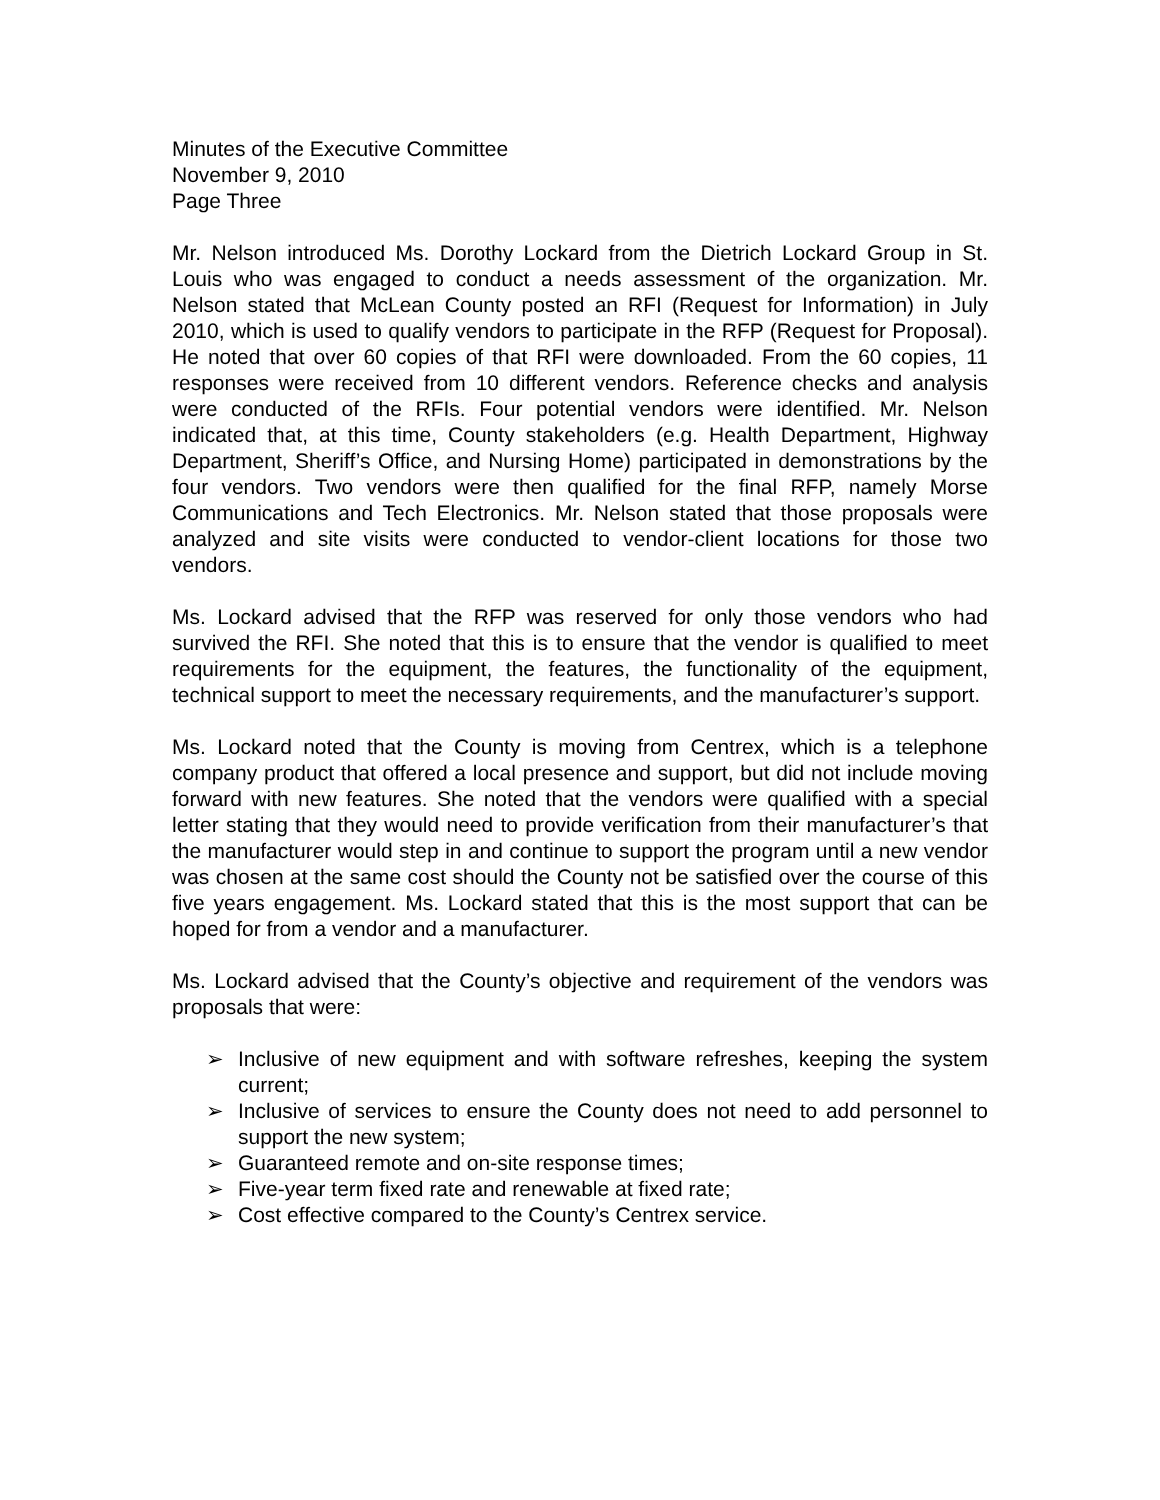Minutes of the Executive Committee
November 9, 2010
Page Three
Mr. Nelson introduced Ms. Dorothy Lockard from the Dietrich Lockard Group in St. Louis who was engaged to conduct a needs assessment of the organization. Mr. Nelson stated that McLean County posted an RFI (Request for Information) in July 2010, which is used to qualify vendors to participate in the RFP (Request for Proposal). He noted that over 60 copies of that RFI were downloaded. From the 60 copies, 11 responses were received from 10 different vendors. Reference checks and analysis were conducted of the RFIs. Four potential vendors were identified. Mr. Nelson indicated that, at this time, County stakeholders (e.g. Health Department, Highway Department, Sheriff’s Office, and Nursing Home) participated in demonstrations by the four vendors. Two vendors were then qualified for the final RFP, namely Morse Communications and Tech Electronics. Mr. Nelson stated that those proposals were analyzed and site visits were conducted to vendor-client locations for those two vendors.
Ms. Lockard advised that the RFP was reserved for only those vendors who had survived the RFI. She noted that this is to ensure that the vendor is qualified to meet requirements for the equipment, the features, the functionality of the equipment, technical support to meet the necessary requirements, and the manufacturer’s support.
Ms. Lockard noted that the County is moving from Centrex, which is a telephone company product that offered a local presence and support, but did not include moving forward with new features. She noted that the vendors were qualified with a special letter stating that they would need to provide verification from their manufacturer’s that the manufacturer would step in and continue to support the program until a new vendor was chosen at the same cost should the County not be satisfied over the course of this five years engagement. Ms. Lockard stated that this is the most support that can be hoped for from a vendor and a manufacturer.
Ms. Lockard advised that the County’s objective and requirement of the vendors was proposals that were:
➢ Inclusive of new equipment and with software refreshes, keeping the system current;
➢ Inclusive of services to ensure the County does not need to add personnel to support the new system;
➢ Guaranteed remote and on-site response times;
➢ Five-year term fixed rate and renewable at fixed rate;
➢ Cost effective compared to the County’s Centrex service.